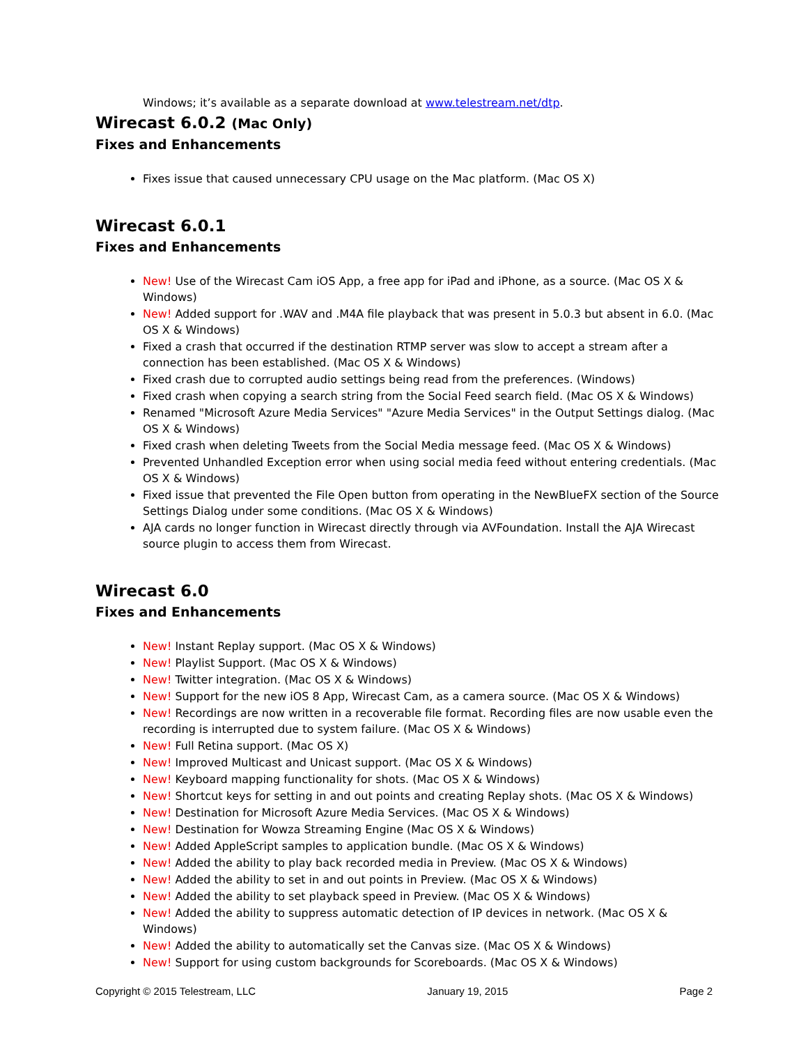Windows; it’s available as a separate download at www.telestream.net/dtp.
Wirecast 6.0.2 (Mac Only)
Fixes and Enhancements
Fixes issue that caused unnecessary CPU usage on the Mac platform. (Mac OS X)
Wirecast 6.0.1
Fixes and Enhancements
New! Use of the Wirecast Cam iOS App, a free app for iPad and iPhone, as a source. (Mac OS X & Windows)
New! Added support for .WAV and .M4A file playback that was present in 5.0.3 but absent in 6.0. (Mac OS X & Windows)
Fixed a crash that occurred if the destination RTMP server was slow to accept a stream after a connection has been established. (Mac OS X & Windows)
Fixed crash due to corrupted audio settings being read from the preferences. (Windows)
Fixed crash when copying a search string from the Social Feed search field. (Mac OS X & Windows)
Renamed "Microsoft Azure Media Services" "Azure Media Services" in the Output Settings dialog. (Mac OS X & Windows)
Fixed crash when deleting Tweets from the Social Media message feed. (Mac OS X & Windows)
Prevented Unhandled Exception error when using social media feed without entering credentials. (Mac OS X & Windows)
Fixed issue that prevented the File Open button from operating in the NewBlueFX section of the Source Settings Dialog under some conditions. (Mac OS X & Windows)
AJA cards no longer function in Wirecast directly through via AVFoundation. Install the AJA Wirecast source plugin to access them from Wirecast.
Wirecast 6.0
Fixes and Enhancements
New! Instant Replay support. (Mac OS X & Windows)
New! Playlist Support. (Mac OS X & Windows)
New! Twitter integration. (Mac OS X & Windows)
New! Support for the new iOS 8 App, Wirecast Cam, as a camera source. (Mac OS X & Windows)
New! Recordings are now written in a recoverable file format. Recording files are now usable even the recording is interrupted due to system failure. (Mac OS X & Windows)
New! Full Retina support. (Mac OS X)
New! Improved Multicast and Unicast support. (Mac OS X & Windows)
New! Keyboard mapping functionality for shots. (Mac OS X & Windows)
New! Shortcut keys for setting in and out points and creating Replay shots. (Mac OS X & Windows)
New! Destination for Microsoft Azure Media Services. (Mac OS X & Windows)
New! Destination for Wowza Streaming Engine (Mac OS X & Windows)
New! Added AppleScript samples to application bundle. (Mac OS X & Windows)
New! Added the ability to play back recorded media in Preview. (Mac OS X & Windows)
New! Added the ability to set in and out points in Preview. (Mac OS X & Windows)
New! Added the ability to set playback speed in Preview. (Mac OS X & Windows)
New! Added the ability to suppress automatic detection of IP devices in network. (Mac OS X & Windows)
New! Added the ability to automatically set the Canvas size. (Mac OS X & Windows)
New! Support for using custom backgrounds for Scoreboards. (Mac OS X & Windows)
Copyright © 2015 Telestream, LLC January 19, 2015 Page 2